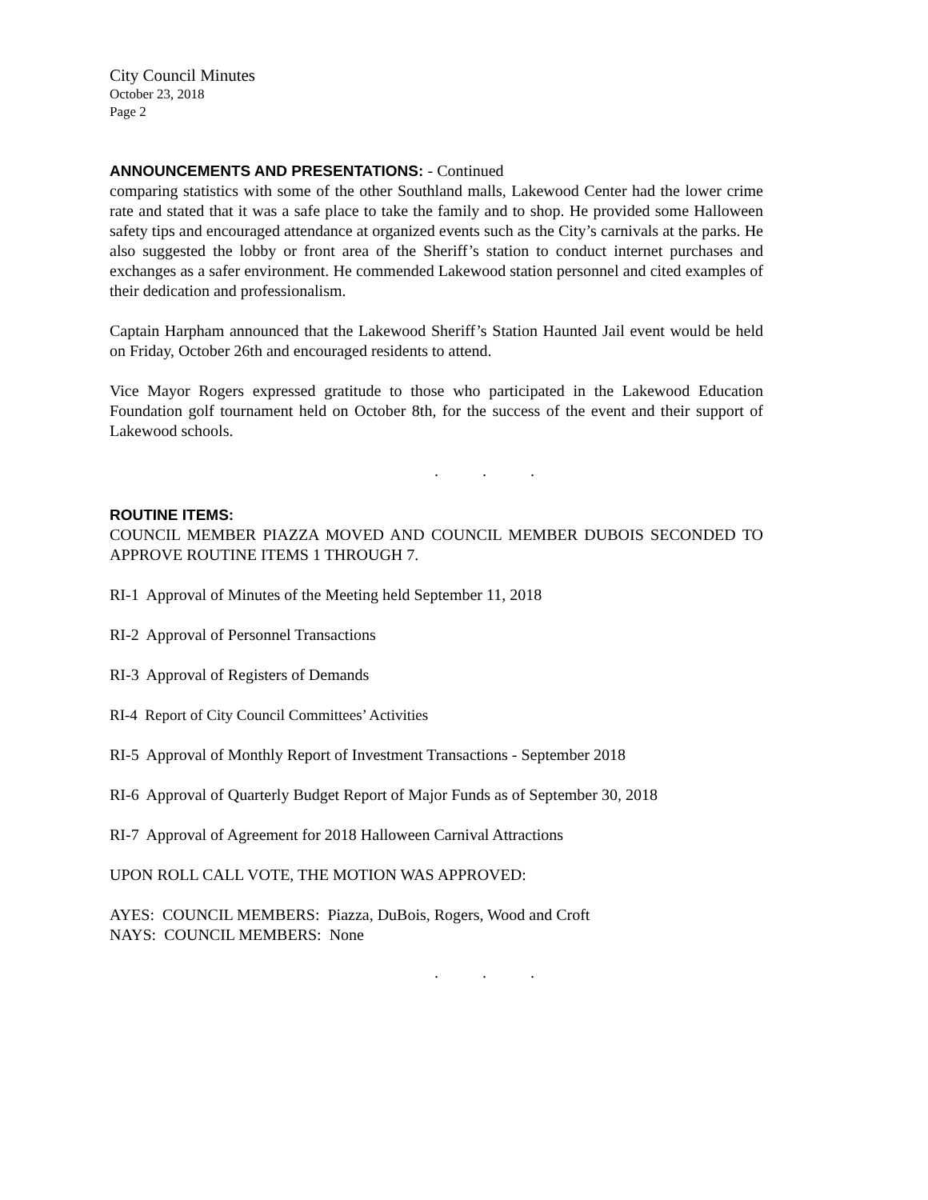City Council Minutes
October 23, 2018
Page 2
ANNOUNCEMENTS AND PRESENTATIONS: - Continued
comparing statistics with some of the other Southland malls, Lakewood Center had the lower crime rate and stated that it was a safe place to take the family and to shop. He provided some Halloween safety tips and encouraged attendance at organized events such as the City’s carnivals at the parks. He also suggested the lobby or front area of the Sheriff’s station to conduct internet purchases and exchanges as a safer environment. He commended Lakewood station personnel and cited examples of their dedication and professionalism.
Captain Harpham announced that the Lakewood Sheriff’s Station Haunted Jail event would be held on Friday, October 26th and encouraged residents to attend.
Vice Mayor Rogers expressed gratitude to those who participated in the Lakewood Education Foundation golf tournament held on October 8th, for the success of the event and their support of Lakewood schools.
. . .
ROUTINE ITEMS:
COUNCIL MEMBER PIAZZA MOVED AND COUNCIL MEMBER DUBOIS SECONDED TO APPROVE ROUTINE ITEMS 1 THROUGH 7.
RI-1 Approval of Minutes of the Meeting held September 11, 2018
RI-2 Approval of Personnel Transactions
RI-3 Approval of Registers of Demands
RI-4 Report of City Council Committees’ Activities
RI-5 Approval of Monthly Report of Investment Transactions - September 2018
RI-6 Approval of Quarterly Budget Report of Major Funds as of September 30, 2018
RI-7 Approval of Agreement for 2018 Halloween Carnival Attractions
UPON ROLL CALL VOTE, THE MOTION WAS APPROVED:
AYES: COUNCIL MEMBERS: Piazza, DuBois, Rogers, Wood and Croft
NAYS: COUNCIL MEMBERS: None
. . .